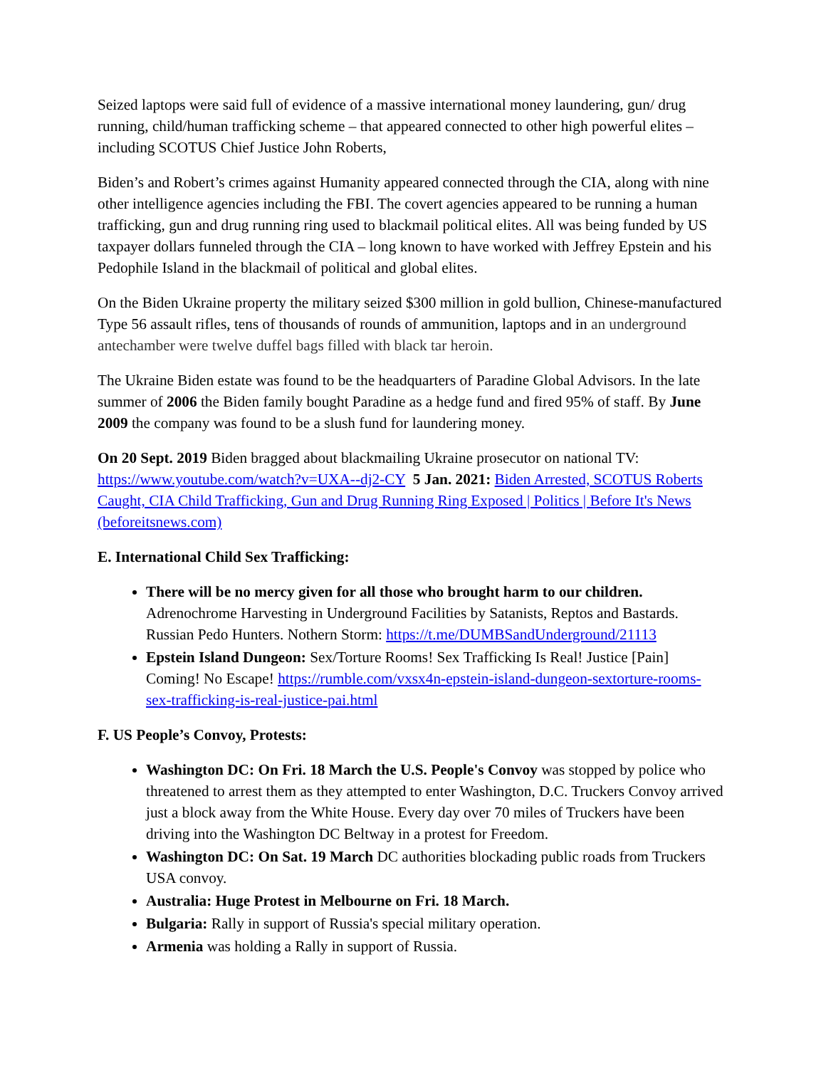Seized laptops were said full of evidence of a massive international money laundering, gun/ drug running, child/human trafficking scheme – that appeared connected to other high powerful elites – including SCOTUS Chief Justice John Roberts,
Biden’s and Robert’s crimes against Humanity appeared connected through the CIA, along with nine other intelligence agencies including the FBI. The covert agencies appeared to be running a human trafficking, gun and drug running ring used to blackmail political elites. All was being funded by US taxpayer dollars funneled through the CIA – long known to have worked with Jeffrey Epstein and his Pedophile Island in the blackmail of political and global elites.
On the Biden Ukraine property the military seized $300 million in gold bullion, Chinese-manufactured Type 56 assault rifles, tens of thousands of rounds of ammunition, laptops and in an underground antechamber were twelve duffel bags filled with black tar heroin.
The Ukraine Biden estate was found to be the headquarters of Paradine Global Advisors. In the late summer of 2006 the Biden family bought Paradine as a hedge fund and fired 95% of staff. By June 2009 the company was found to be a slush fund for laundering money.
On 20 Sept. 2019 Biden bragged about blackmailing Ukraine prosecutor on national TV: https://www.youtube.com/watch?v=UXA--dj2-CY 5 Jan. 2021: Biden Arrested, SCOTUS Roberts Caught, CIA Child Trafficking, Gun and Drug Running Ring Exposed | Politics | Before It's News (beforeitsnews.com)
E. International Child Sex Trafficking:
There will be no mercy given for all those who brought harm to our children. Adrenochrome Harvesting in Underground Facilities by Satanists, Reptos and Bastards. Russian Pedo Hunters. Nothern Storm: https://t.me/DUMBSandUnderground/21113
Epstein Island Dungeon: Sex/Torture Rooms! Sex Trafficking Is Real! Justice [Pain] Coming! No Escape! https://rumble.com/vxsx4n-epstein-island-dungeon-sextorture-rooms-sex-trafficking-is-real-justice-pai.html
F. US People’s Convoy, Protests:
Washington DC: On Fri. 18 March the U.S. People's Convoy was stopped by police who threatened to arrest them as they attempted to enter Washington, D.C. Truckers Convoy arrived just a block away from the White House. Every day over 70 miles of Truckers have been driving into the Washington DC Beltway in a protest for Freedom.
Washington DC: On Sat. 19 March DC authorities blockading public roads from Truckers USA convoy.
Australia: Huge Protest in Melbourne on Fri. 18 March.
Bulgaria: Rally in support of Russia's special military operation.
Armenia was holding a Rally in support of Russia.